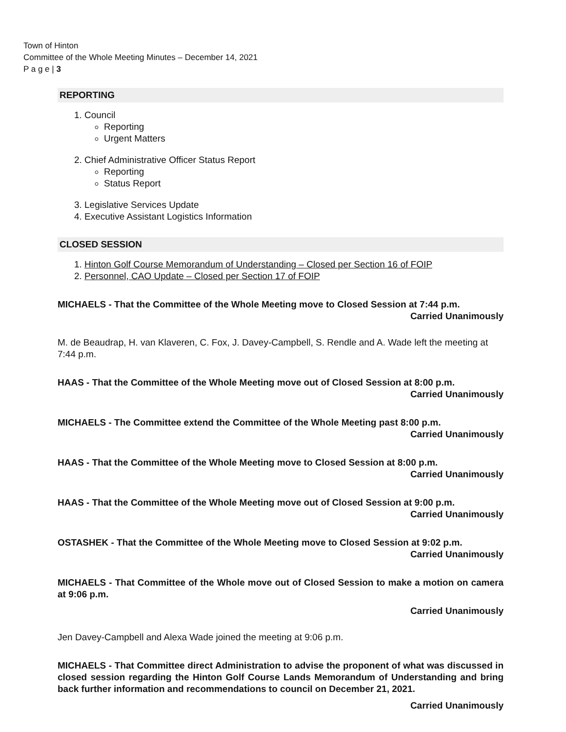Town of Hinton
Committee of the Whole Meeting Minutes – December 14, 2021
P a g e | 3
REPORTING
1. Council
Reporting
Urgent Matters
2. Chief Administrative Officer Status Report
Reporting
Status Report
3. Legislative Services Update
4. Executive Assistant Logistics Information
CLOSED SESSION
1. Hinton Golf Course Memorandum of Understanding – Closed per Section 16 of FOIP
2. Personnel, CAO Update – Closed per Section 17 of FOIP
MICHAELS - That the Committee of the Whole Meeting move to Closed Session at 7:44 p.m.
Carried Unanimously
M. de Beaudrap, H. van Klaveren, C. Fox, J. Davey-Campbell, S. Rendle and A. Wade left the meeting at 7:44 p.m.
HAAS - That the Committee of the Whole Meeting move out of Closed Session at 8:00 p.m.
Carried Unanimously
MICHAELS - The Committee extend the Committee of the Whole Meeting past 8:00 p.m.
Carried Unanimously
HAAS - That the Committee of the Whole Meeting move to Closed Session at 8:00 p.m.
Carried Unanimously
HAAS - That the Committee of the Whole Meeting move out of Closed Session at 9:00 p.m.
Carried Unanimously
OSTASHEK - That the Committee of the Whole Meeting move to Closed Session at 9:02 p.m.
Carried Unanimously
MICHAELS - That Committee of the Whole move out of Closed Session to make a motion on camera at 9:06 p.m.
Carried Unanimously
Jen Davey-Campbell and Alexa Wade joined the meeting at 9:06 p.m.
MICHAELS - That Committee direct Administration to advise the proponent of what was discussed in closed session regarding the Hinton Golf Course Lands Memorandum of Understanding and bring back further information and recommendations to council on December 21, 2021.
Carried Unanimously